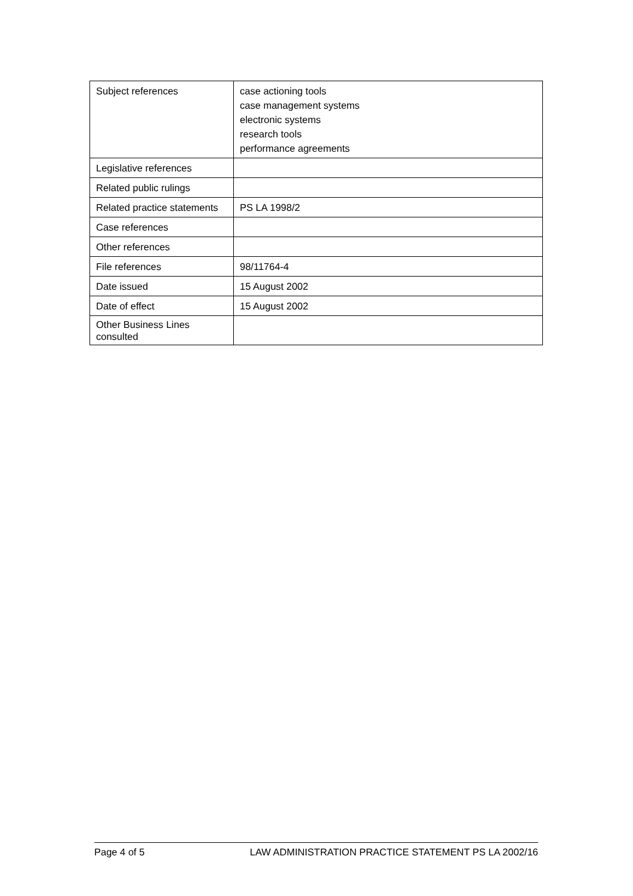| Subject references | case actioning tools case management systems electronic systems research tools performance agreements |
| Legislative references | |
| Related public rulings | |
| Related practice statements | PS LA 1998/2 |
| Case references | |
| Other references | |
| File references | 98/11764-4 |
| Date issued | 15 August 2002 |
| Date of effect | 15 August 2002 |
| Other Business Lines consulted | |
Page 4 of 5 LAW ADMINISTRATION PRACTICE STATEMENT PS LA 2002/16